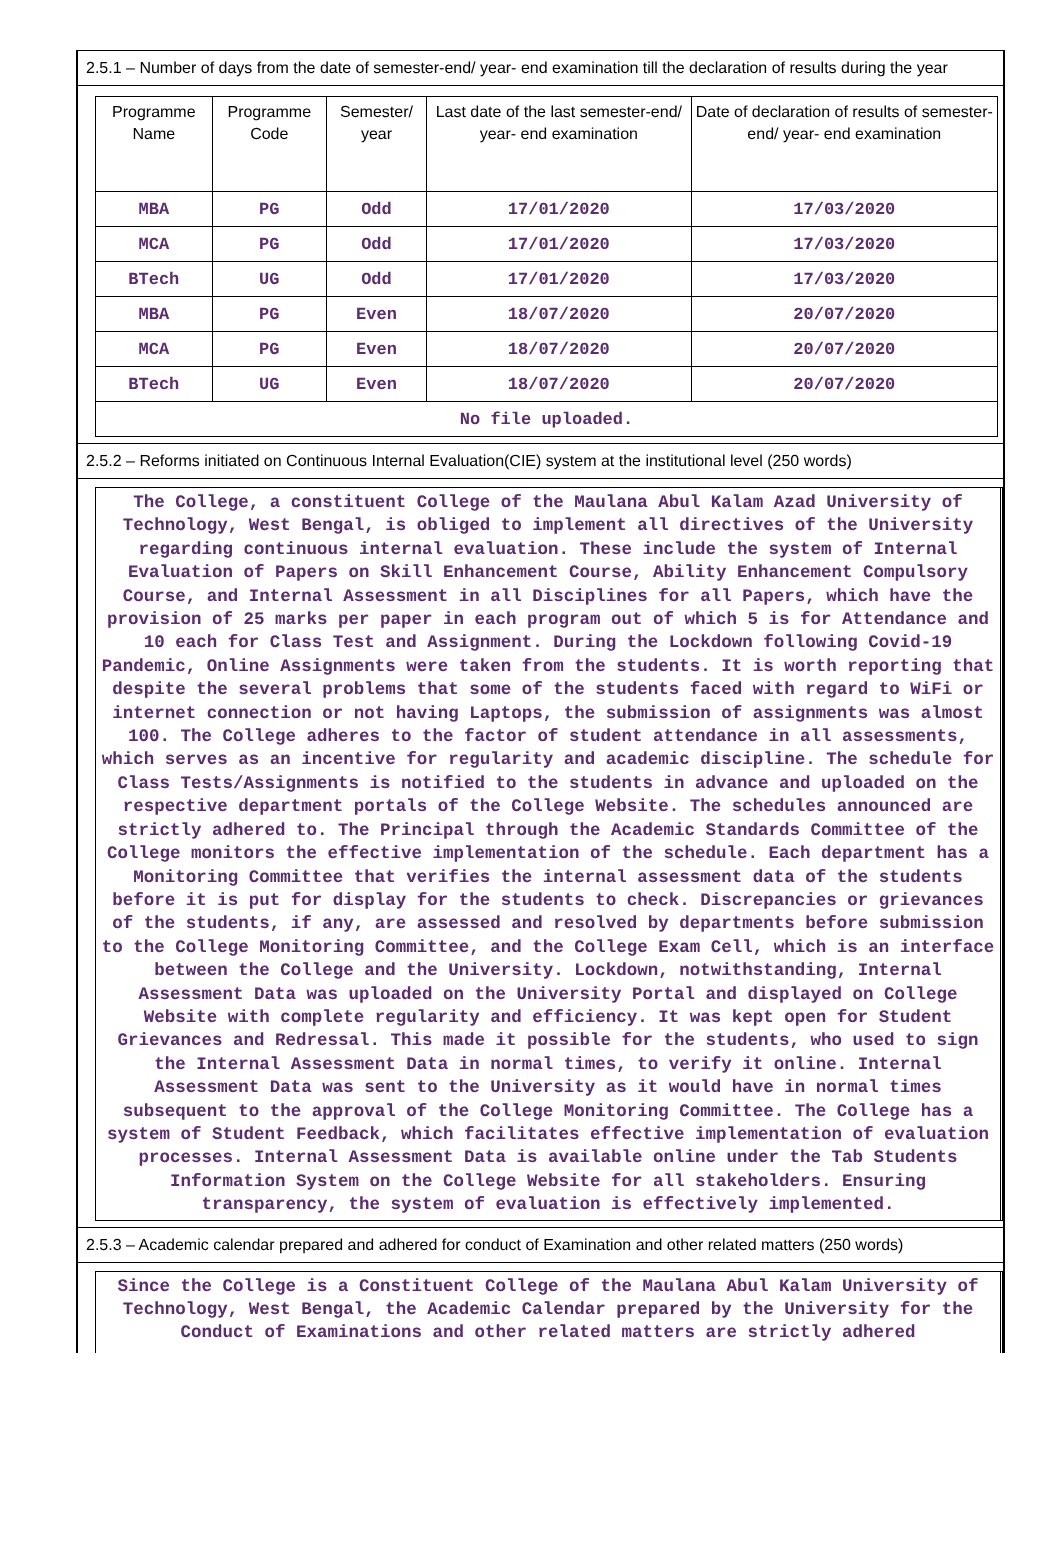2.5.1 – Number of days from the date of semester-end/ year- end examination till the declaration of results during the year
| Programme Name | Programme Code | Semester/ year | Last date of the last semester-end/ year- end examination | Date of declaration of results of semester-end/ year- end examination |
| --- | --- | --- | --- | --- |
| MBA | PG | Odd | 17/01/2020 | 17/03/2020 |
| MCA | PG | Odd | 17/01/2020 | 17/03/2020 |
| BTech | UG | Odd | 17/01/2020 | 17/03/2020 |
| MBA | PG | Even | 18/07/2020 | 20/07/2020 |
| MCA | PG | Even | 18/07/2020 | 20/07/2020 |
| BTech | UG | Even | 18/07/2020 | 20/07/2020 |
| No file uploaded. | | | | |
2.5.2 – Reforms initiated on Continuous Internal Evaluation(CIE) system at the institutional level (250 words)
The College, a constituent College of the Maulana Abul Kalam Azad University of Technology, West Bengal, is obliged to implement all directives of the University regarding continuous internal evaluation. These include the system of Internal Evaluation of Papers on Skill Enhancement Course, Ability Enhancement Compulsory Course, and Internal Assessment in all Disciplines for all Papers, which have the provision of 25 marks per paper in each program out of which 5 is for Attendance and 10 each for Class Test and Assignment. During the Lockdown following Covid-19 Pandemic, Online Assignments were taken from the students. It is worth reporting that despite the several problems that some of the students faced with regard to WiFi or internet connection or not having Laptops, the submission of assignments was almost 100. The College adheres to the factor of student attendance in all assessments, which serves as an incentive for regularity and academic discipline. The schedule for Class Tests/Assignments is notified to the students in advance and uploaded on the respective department portals of the College Website. The schedules announced are strictly adhered to. The Principal through the Academic Standards Committee of the College monitors the effective implementation of the schedule. Each department has a Monitoring Committee that verifies the internal assessment data of the students before it is put for display for the students to check. Discrepancies or grievances of the students, if any, are assessed and resolved by departments before submission to the College Monitoring Committee, and the College Exam Cell, which is an interface between the College and the University. Lockdown, notwithstanding, Internal Assessment Data was uploaded on the University Portal and displayed on College Website with complete regularity and efficiency. It was kept open for Student Grievances and Redressal. This made it possible for the students, who used to sign the Internal Assessment Data in normal times, to verify it online. Internal Assessment Data was sent to the University as it would have in normal times subsequent to the approval of the College Monitoring Committee. The College has a system of Student Feedback, which facilitates effective implementation of evaluation processes. Internal Assessment Data is available online under the Tab Students Information System on the College Website for all stakeholders. Ensuring transparency, the system of evaluation is effectively implemented.
2.5.3 – Academic calendar prepared and adhered for conduct of Examination and other related matters (250 words)
Since the College is a Constituent College of the Maulana Abul Kalam University of Technology, West Bengal, the Academic Calendar prepared by the University for the Conduct of Examinations and other related matters are strictly adhered